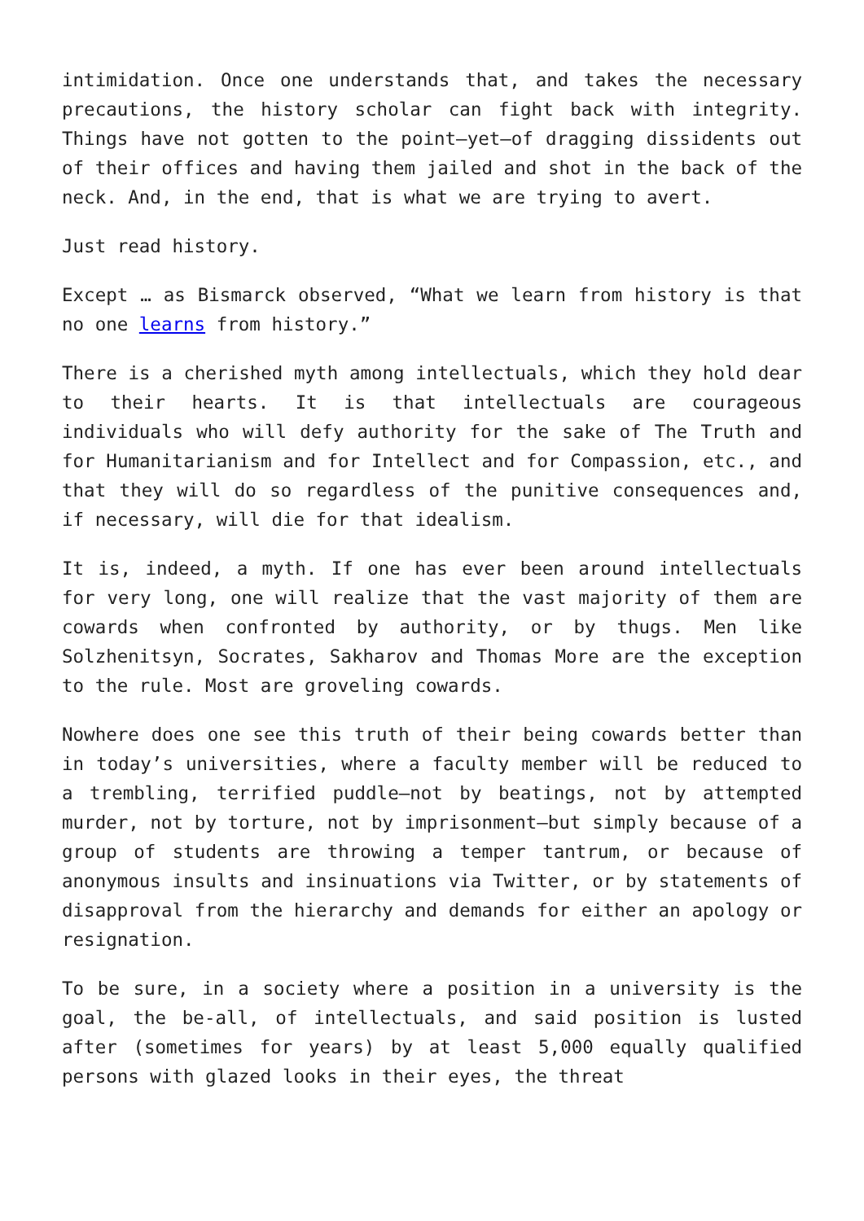intimidation. Once one understands that, and takes the necessary precautions, the history scholar can fight back with integrity. Things have not gotten to the point—yet—of dragging dissidents out of their offices and having them jailed and shot in the back of the neck. And, in the end, that is what we are trying to avert.
Just read history.
Except … as Bismarck observed, “What we learn from history is that no one learns from history.”
There is a cherished myth among intellectuals, which they hold dear to their hearts. It is that intellectuals are courageous individuals who will defy authority for the sake of The Truth and for Humanitarianism and for Intellect and for Compassion, etc., and that they will do so regardless of the punitive consequences and, if necessary, will die for that idealism.
It is, indeed, a myth. If one has ever been around intellectuals for very long, one will realize that the vast majority of them are cowards when confronted by authority, or by thugs. Men like Solzhenitsyn, Socrates, Sakharov and Thomas More are the exception to the rule. Most are groveling cowards.
Nowhere does one see this truth of their being cowards better than in today’s universities, where a faculty member will be reduced to a trembling, terrified puddle—not by beatings, not by attempted murder, not by torture, not by imprisonment—but simply because of a group of students are throwing a temper tantrum, or because of anonymous insults and insinuations via Twitter, or by statements of disapproval from the hierarchy and demands for either an apology or resignation.
To be sure, in a society where a position in a university is the goal, the be-all, of intellectuals, and said position is lusted after (sometimes for years) by at least 5,000 equally qualified persons with glazed looks in their eyes, the threat